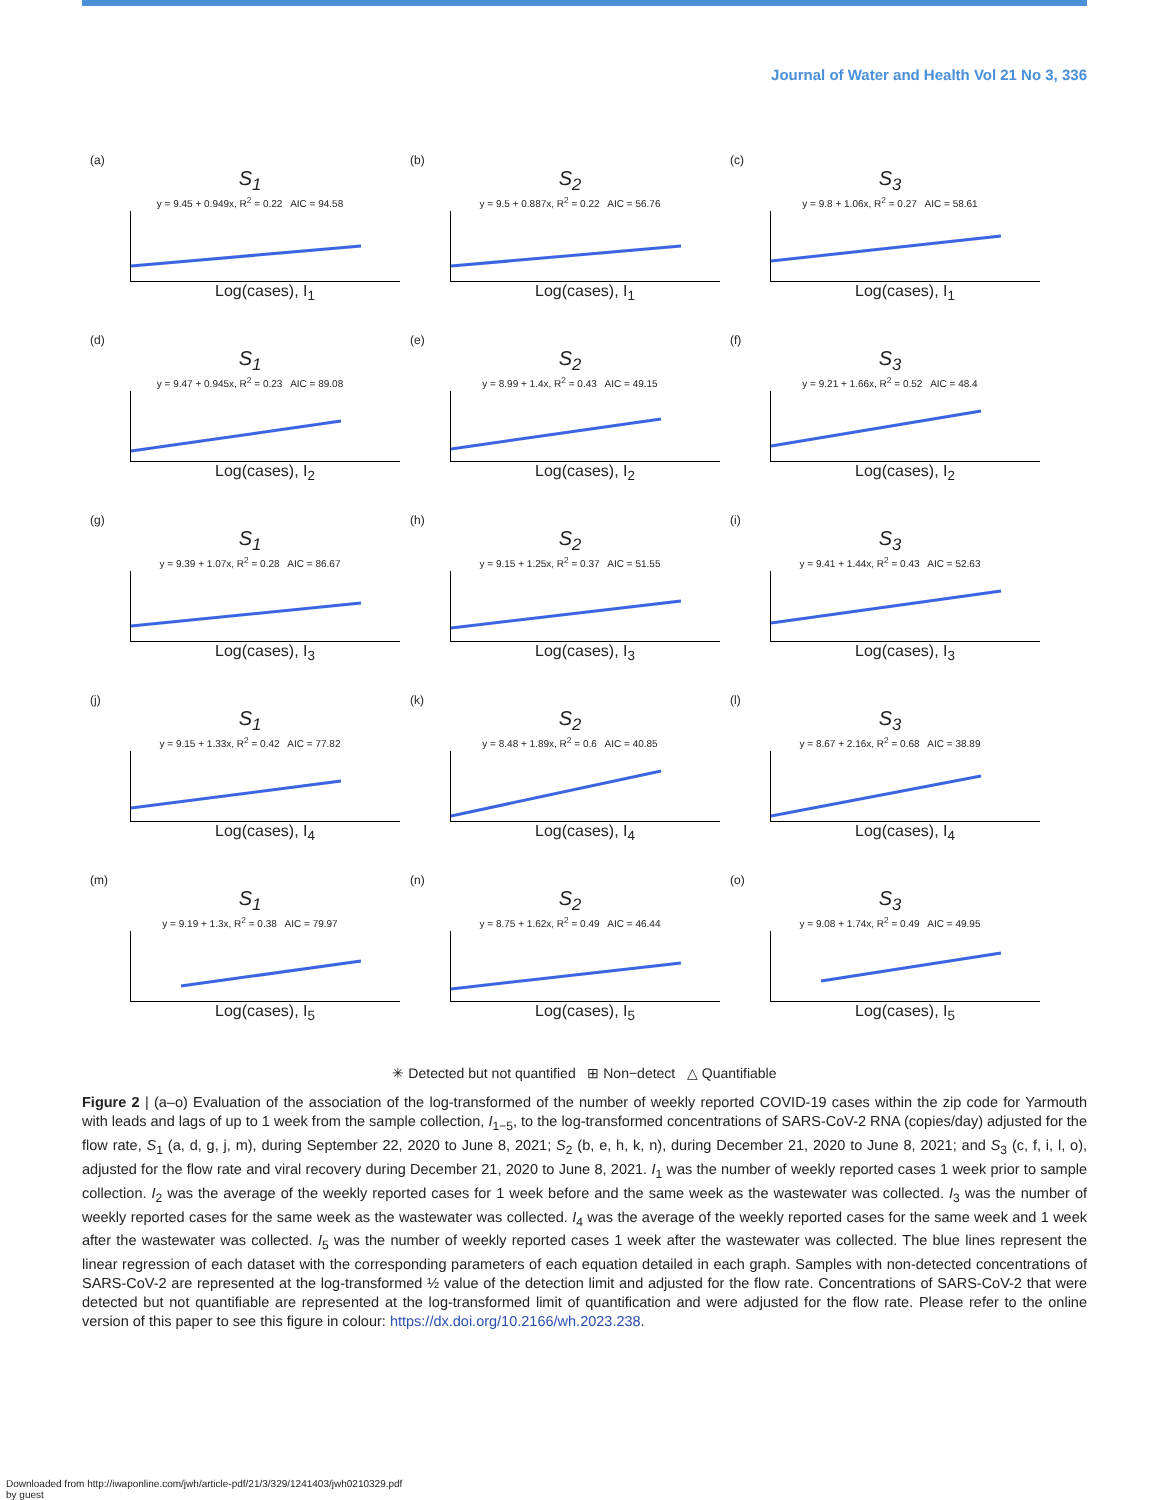Journal of Water and Health Vol 21 No 3, 336
(a)
S<sub>1</sub>
y = 9.45 + 0.949x, R<sup>2</sup> = 0.22 AIC = 94.58
Log(cases), I<sub>1</sub>
(b)
S<sub>2</sub>
y = 9.5 + 0.887x, R<sup>2</sup> = 0.22 AIC = 56.76
Log(cases), I<sub>1</sub>
(c)
S<sub>3</sub>
y = 9.8 + 1.06x, R<sup>2</sup> = 0.27 AIC = 58.61
Log(cases), I<sub>1</sub>
(d)
S<sub>1</sub>
y = 9.47 + 0.945x, R<sup>2</sup> = 0.23 AIC = 89.08
Log(cases), I<sub>2</sub>
(e)
S<sub>2</sub>
y = 8.99 + 1.4x, R<sup>2</sup> = 0.43 AIC = 49.15
Log(cases), I<sub>2</sub>
(f)
S<sub>3</sub>
y = 9.21 + 1.66x, R<sup>2</sup> = 0.52 AIC = 48.4
Log(cases), I<sub>2</sub>
(g)
S<sub>1</sub>
y = 9.39 + 1.07x, R<sup>2</sup> = 0.28 AIC = 86.67
Log(cases), I<sub>3</sub>
(h)
S<sub>2</sub>
y = 9.15 + 1.25x, R<sup>2</sup> = 0.37 AIC = 51.55
Log(cases), I<sub>3</sub>
(i)
S<sub>3</sub>
y = 9.41 + 1.44x, R<sup>2</sup> = 0.43 AIC = 52.63
Log(cases), I<sub>3</sub>
(j)
S<sub>1</sub>
y = 9.15 + 1.33x, R<sup>2</sup> = 0.42 AIC = 77.82
Log(cases), I<sub>4</sub>
(k)
S<sub>2</sub>
y = 8.48 + 1.89x, R<sup>2</sup> = 0.6 AIC = 40.85
Log(cases), I<sub>4</sub>
(l)
S<sub>3</sub>
y = 8.67 + 2.16x, R<sup>2</sup> = 0.68 AIC = 38.89
Log(cases), I<sub>4</sub>
(m)
S<sub>1</sub>
y = 9.19 + 1.3x, R<sup>2</sup> = 0.38 AIC = 79.97
Log(cases), I<sub>5</sub>
(n)
S<sub>2</sub>
y = 8.75 + 1.62x, R<sup>2</sup> = 0.49 AIC = 46.44
Log(cases), I<sub>5</sub>
(o)
S<sub>3</sub>
y = 9.08 + 1.74x, R<sup>2</sup> = 0.49 AIC = 49.95
Log(cases), I<sub>5</sub>
✳ Detected but not quantified ⊞ Non−detect △ Quantifiable
Figure 2 | (a–o) Evaluation of the association of the log-transformed of the number of weekly reported COVID-19 cases within the zip code for Yarmouth with leads and lags of up to 1 week from the sample collection, I<sub>1−5</sub>, to the log-transformed concentrations of SARS-CoV-2 RNA (copies/day) adjusted for the flow rate, S<sub>1</sub> (a, d, g, j, m), during September 22, 2020 to June 8, 2021; S<sub>2</sub> (b, e, h, k, n), during December 21, 2020 to June 8, 2021; and S<sub>3</sub> (c, f, i, l, o), adjusted for the flow rate and viral recovery during December 21, 2020 to June 8, 2021. I<sub>1</sub> was the number of weekly reported cases 1 week prior to sample collection. I<sub>2</sub> was the average of the weekly reported cases for 1 week before and the same week as the wastewater was collected. I<sub>3</sub> was the number of weekly reported cases for the same week as the wastewater was collected. I<sub>4</sub> was the average of the weekly reported cases for the same week and 1 week after the wastewater was collected. I<sub>5</sub> was the number of weekly reported cases 1 week after the wastewater was collected. The blue lines represent the linear regression of each dataset with the corresponding parameters of each equation detailed in each graph. Samples with non-detected concentrations of SARS-CoV-2 are represented at the log-transformed ½ value of the detection limit and adjusted for the flow rate. Concentrations of SARS-CoV-2 that were detected but not quantifiable are represented at the log-transformed limit of quantification and were adjusted for the flow rate. Please refer to the online version of this paper to see this figure in colour: https://dx.doi.org/10.2166/wh.2023.238.
Downloaded from http://iwaponline.com/jwh/article-pdf/21/3/329/1241403/jwh0210329.pdf
by guest